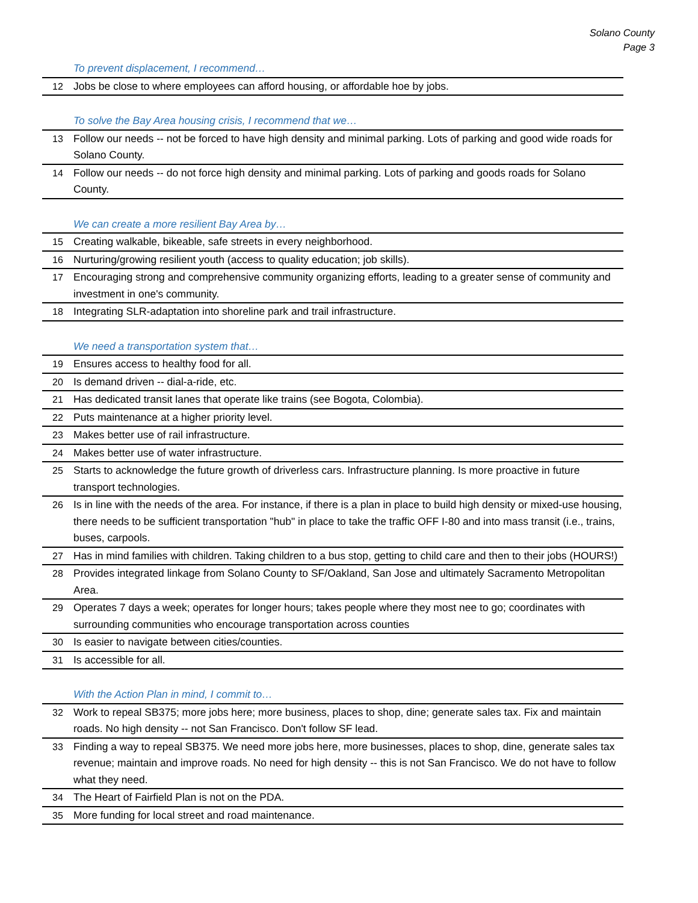Solano County
Page 3
| | To prevent displacement, I recommend… |
| 12 | Jobs be close to where employees can afford housing, or affordable hoe by jobs. |
| | To solve the Bay Area housing crisis, I recommend that we… |
| 13 | Follow our needs -- not be forced to have high density and minimal parking. Lots of parking and good wide roads for Solano County. |
| 14 | Follow our needs -- do not force high density and minimal parking. Lots of parking and goods roads for Solano County. |
| | We can create a more resilient Bay Area by… |
| 15 | Creating walkable, bikeable, safe streets in every neighborhood. |
| 16 | Nurturing/growing resilient youth (access to quality education; job skills). |
| 17 | Encouraging strong and comprehensive community organizing efforts, leading to a greater sense of community and investment in one's community. |
| 18 | Integrating SLR-adaptation into shoreline park and trail infrastructure. |
| | We need a transportation system that… |
| 19 | Ensures access to healthy food for all. |
| 20 | Is demand driven -- dial-a-ride, etc. |
| 21 | Has dedicated transit lanes that operate like trains (see Bogota, Colombia). |
| 22 | Puts maintenance at a higher priority level. |
| 23 | Makes better use of rail infrastructure. |
| 24 | Makes better use of water infrastructure. |
| 25 | Starts to acknowledge the future growth of driverless cars. Infrastructure planning. Is more proactive in future transport technologies. |
| 26 | Is in line with the needs of the area. For instance, if there is a plan in place to build high density or mixed-use housing, there needs to be sufficient transportation "hub" in place to take the traffic OFF I-80 and into mass transit (i.e., trains, buses, carpools. |
| 27 | Has in mind families with children. Taking children to a bus stop, getting to child care and then to their jobs (HOURS!) |
| 28 | Provides integrated linkage from Solano County to SF/Oakland, San Jose and ultimately Sacramento Metropolitan Area. |
| 29 | Operates 7 days a week; operates for longer hours; takes people where they most nee to go; coordinates with surrounding communities who encourage transportation across counties |
| 30 | Is easier to navigate between cities/counties. |
| 31 | Is accessible for all. |
| | With the Action Plan in mind, I commit to… |
| 32 | Work to repeal SB375; more jobs here; more business, places to shop, dine; generate sales tax. Fix and maintain roads. No high density -- not San Francisco. Don't follow SF lead. |
| 33 | Finding a way to repeal SB375. We need more jobs here, more businesses, places to shop, dine, generate sales tax revenue; maintain and improve roads. No need for high density -- this is not San Francisco. We do not have to follow what they need. |
| 34 | The Heart of Fairfield Plan is not on the PDA. |
| 35 | More funding for local street and road maintenance. |